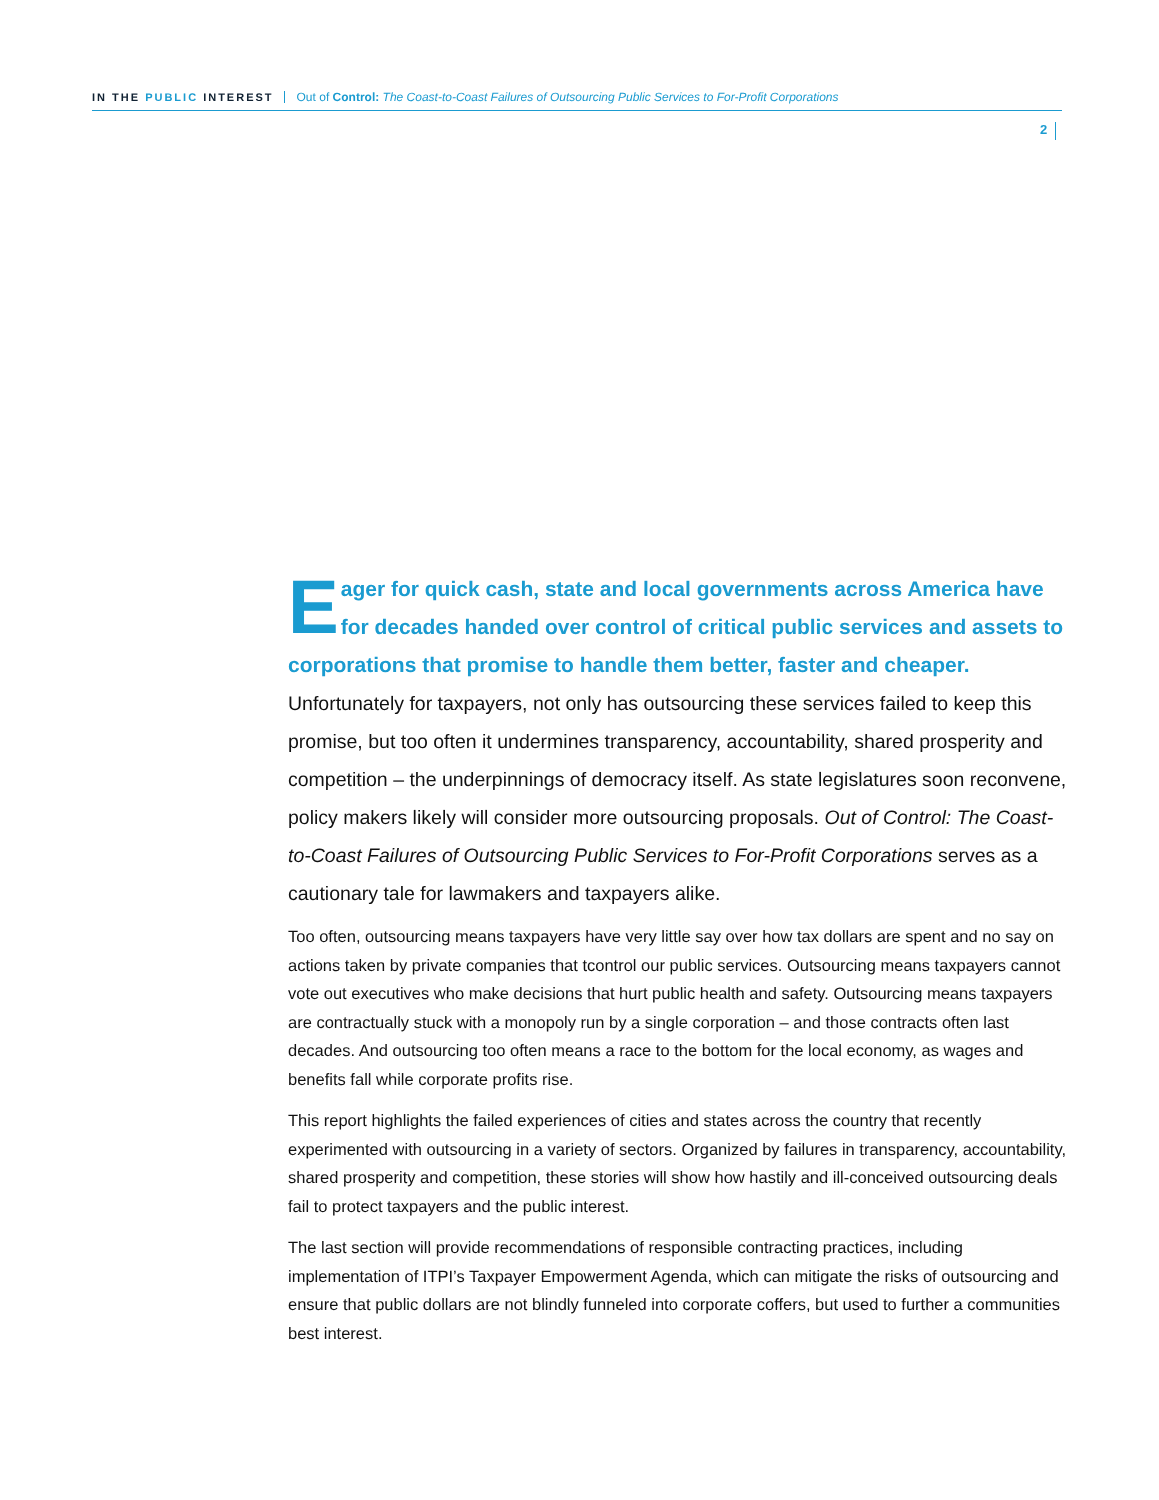IN THE PUBLIC INTEREST Out of Control: The Coast-to-Coast Failures of Outsourcing Public Services to For-Profit Corporations
2
Eager for quick cash, state and local governments across America have for decades handed over control of critical public services and assets to corporations that promise to handle them better, faster and cheaper. Unfortunately for taxpayers, not only has outsourcing these services failed to keep this promise, but too often it undermines transparency, accountability, shared prosperity and competition – the underpinnings of democracy itself. As state legislatures soon reconvene, policy makers likely will consider more outsourcing proposals. Out of Control: The Coast-to-Coast Failures of Outsourcing Public Services to For-Profit Corporations serves as a cautionary tale for lawmakers and taxpayers alike.
Too often, outsourcing means taxpayers have very little say over how tax dollars are spent and no say on actions taken by private companies that tcontrol our public services. Outsourcing means taxpayers cannot vote out executives who make decisions that hurt public health and safety. Outsourcing means taxpayers are contractually stuck with a monopoly run by a single corporation – and those contracts often last decades. And outsourcing too often means a race to the bottom for the local economy, as wages and benefits fall while corporate profits rise.
This report highlights the failed experiences of cities and states across the country that recently experimented with outsourcing in a variety of sectors. Organized by failures in transparency, accountability, shared prosperity and competition, these stories will show how hastily and ill-conceived outsourcing deals fail to protect taxpayers and the public interest.
The last section will provide recommendations of responsible contracting practices, including implementation of ITPI’s Taxpayer Empowerment Agenda, which can mitigate the risks of outsourcing and ensure that public dollars are not blindly funneled into corporate coffers, but used to further a communities best interest.